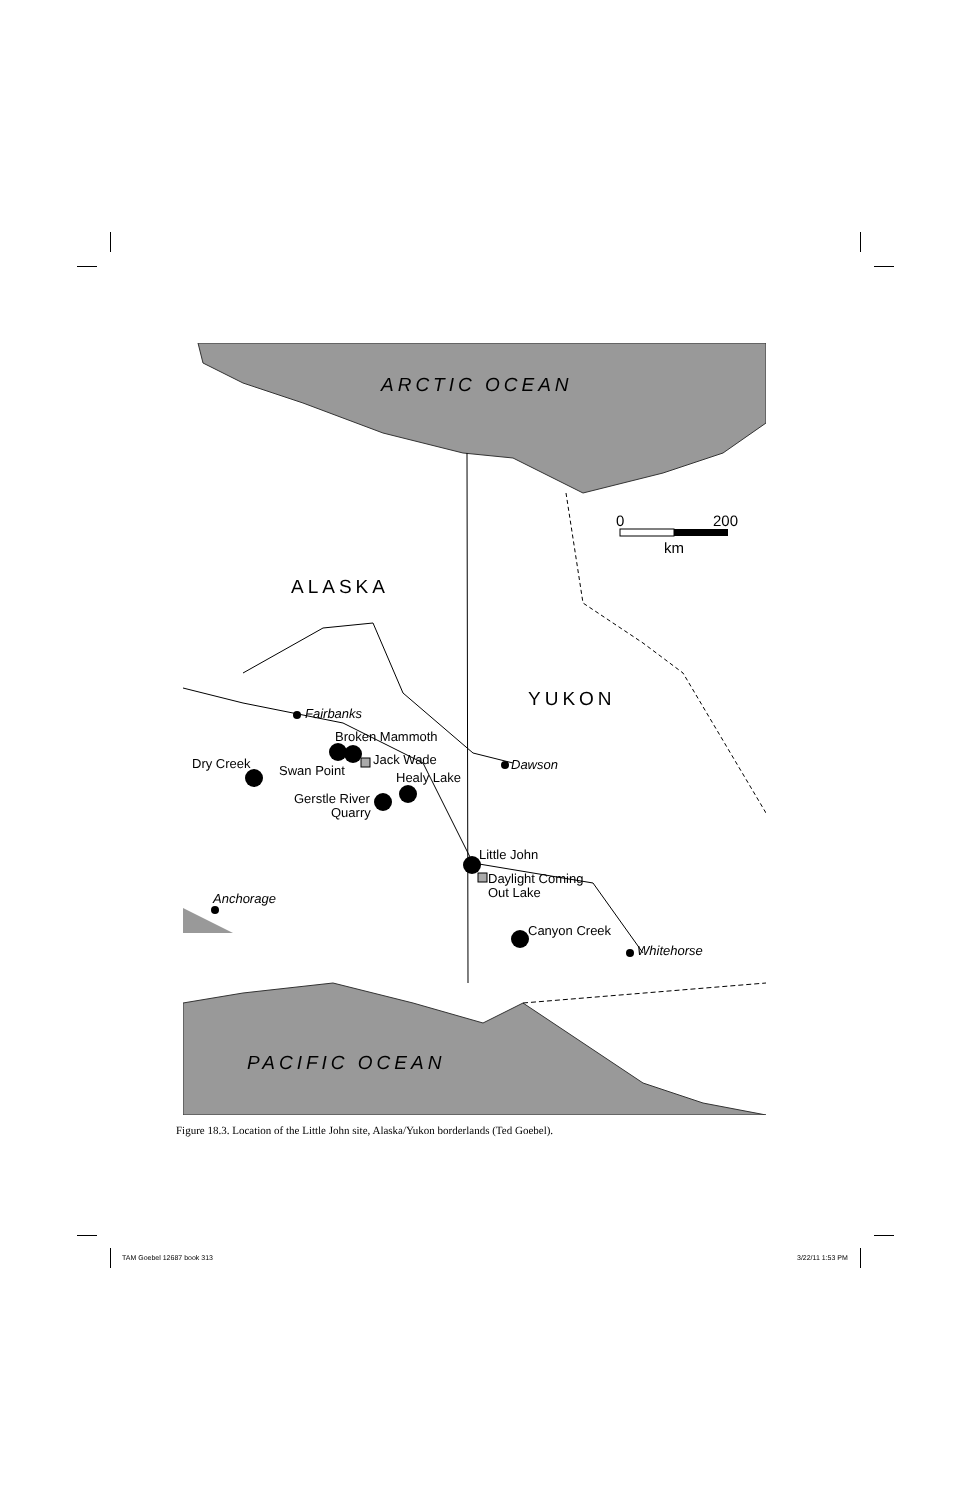0
200
km
ARCTIC OCEAN
ALASKA
YUKON
PACIFIC OCEAN
Fairbanks
Broken Mammoth
Jack Wade
Dry Creek
Swan Point
Healy Lake
Gerstle River
Quarry
Dawson
Little John
Daylight Coming
Out Lake
Anchorage
Canyon Creek
Whitehorse
Figure 18.3. Location of the Little John site, Alaska/Yukon borderlands (Ted Goebel).
TAM Goebel 12687 book 313 3/22/11 1:53 PM